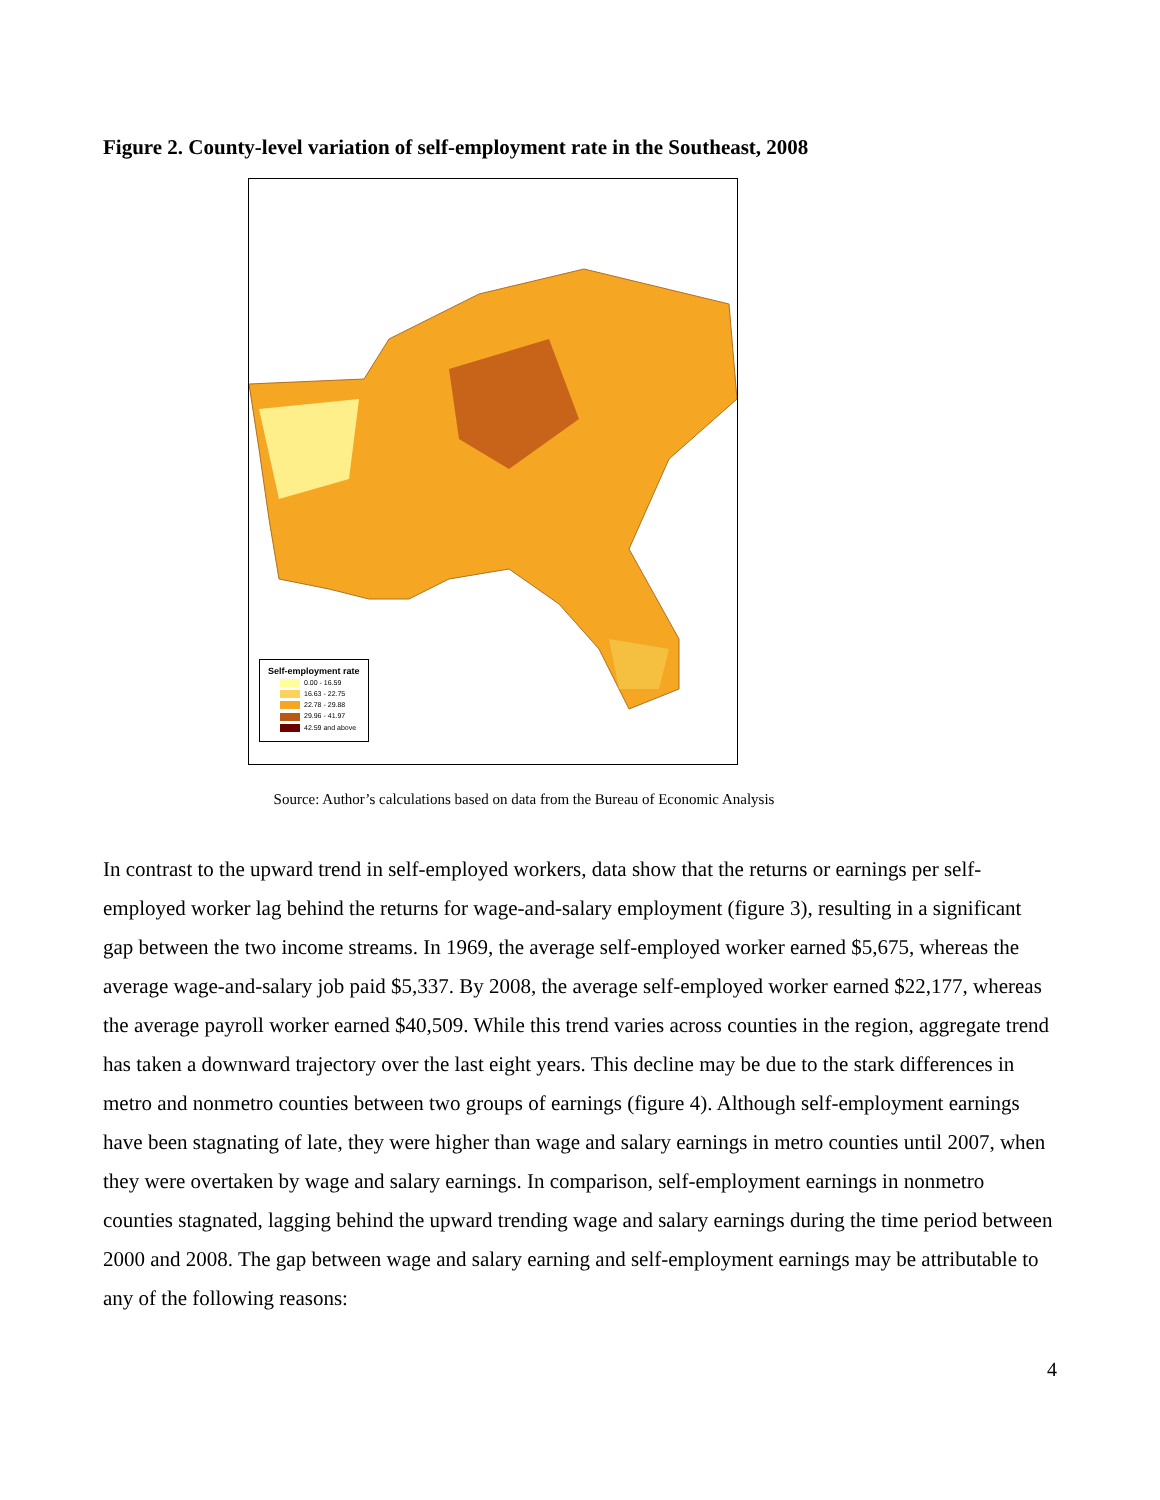Figure 2. County-level variation of self-employment rate in the Southeast, 2008
Self-employment rate
0.00 - 16.59
16.63 - 22.75
22.78 - 29.88
29.96 - 41.97
42.59 and above
Source: Author’s calculations based on data from the Bureau of Economic Analysis
In contrast to the upward trend in self-employed workers, data show that the returns or earnings per self-employed worker lag behind the returns for wage-and-salary employment (figure 3), resulting in a significant gap between the two income streams. In 1969, the average self-employed worker earned $5,675, whereas the average wage-and-salary job paid $5,337. By 2008, the average self-employed worker earned $22,177, whereas the average payroll worker earned $40,509. While this trend varies across counties in the region, aggregate trend has taken a downward trajectory over the last eight years. This decline may be due to the stark differences in metro and nonmetro counties between two groups of earnings (figure 4). Although self-employment earnings have been stagnating of late, they were higher than wage and salary earnings in metro counties until 2007, when they were overtaken by wage and salary earnings. In comparison, self-employment earnings in nonmetro counties stagnated, lagging behind the upward trending wage and salary earnings during the time period between 2000 and 2008. The gap between wage and salary earning and self-employment earnings may be attributable to any of the following reasons:
4